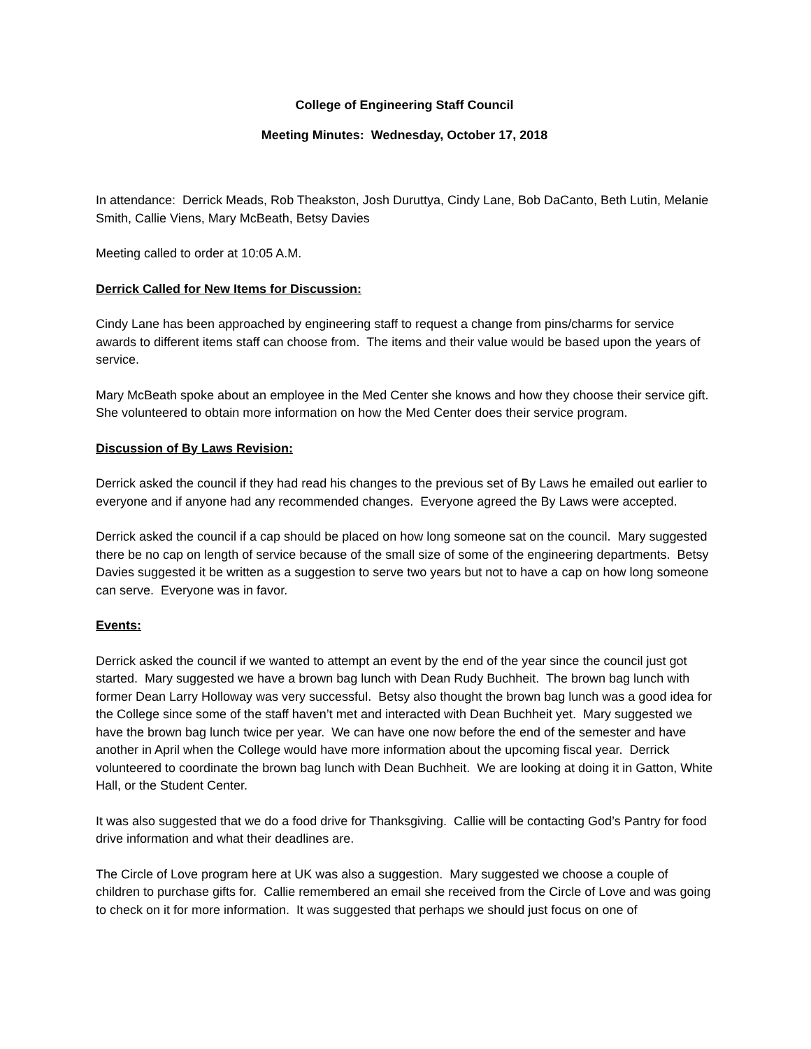College of Engineering Staff Council
Meeting Minutes: Wednesday, October 17, 2018
In attendance: Derrick Meads, Rob Theakston, Josh Duruttya, Cindy Lane, Bob DaCanto, Beth Lutin, Melanie Smith, Callie Viens, Mary McBeath, Betsy Davies
Meeting called to order at 10:05 A.M.
Derrick Called for New Items for Discussion:
Cindy Lane has been approached by engineering staff to request a change from pins/charms for service awards to different items staff can choose from. The items and their value would be based upon the years of service.
Mary McBeath spoke about an employee in the Med Center she knows and how they choose their service gift. She volunteered to obtain more information on how the Med Center does their service program.
Discussion of By Laws Revision:
Derrick asked the council if they had read his changes to the previous set of By Laws he emailed out earlier to everyone and if anyone had any recommended changes. Everyone agreed the By Laws were accepted.
Derrick asked the council if a cap should be placed on how long someone sat on the council. Mary suggested there be no cap on length of service because of the small size of some of the engineering departments. Betsy Davies suggested it be written as a suggestion to serve two years but not to have a cap on how long someone can serve. Everyone was in favor.
Events:
Derrick asked the council if we wanted to attempt an event by the end of the year since the council just got started. Mary suggested we have a brown bag lunch with Dean Rudy Buchheit. The brown bag lunch with former Dean Larry Holloway was very successful. Betsy also thought the brown bag lunch was a good idea for the College since some of the staff haven’t met and interacted with Dean Buchheit yet. Mary suggested we have the brown bag lunch twice per year. We can have one now before the end of the semester and have another in April when the College would have more information about the upcoming fiscal year. Derrick volunteered to coordinate the brown bag lunch with Dean Buchheit. We are looking at doing it in Gatton, White Hall, or the Student Center.
It was also suggested that we do a food drive for Thanksgiving. Callie will be contacting God’s Pantry for food drive information and what their deadlines are.
The Circle of Love program here at UK was also a suggestion. Mary suggested we choose a couple of children to purchase gifts for. Callie remembered an email she received from the Circle of Love and was going to check on it for more information. It was suggested that perhaps we should just focus on one of